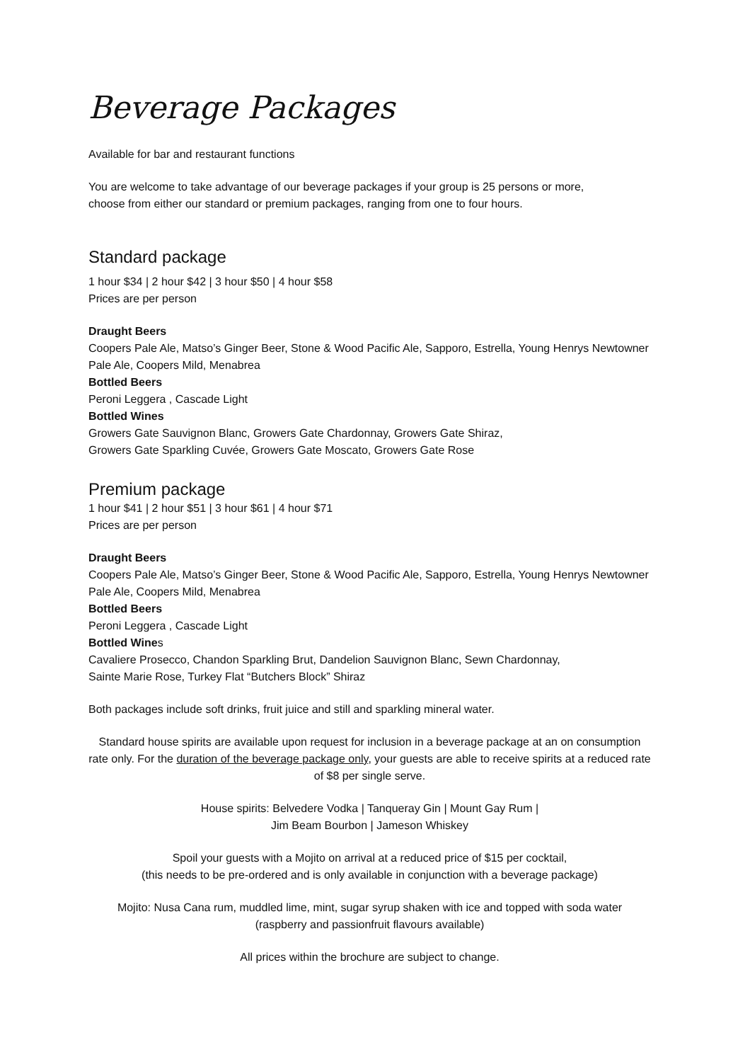Beverage Packages
Available for bar and restaurant functions
You are welcome to take advantage of our beverage packages if your group is 25 persons or more,
choose from either our standard or premium packages, ranging from one to four hours.
Standard package
1 hour $34 | 2 hour $42 | 3 hour $50 | 4 hour $58
Prices are per person
Draught Beers
Coopers Pale Ale, Matso’s Ginger Beer, Stone & Wood Pacific Ale, Sapporo, Estrella, Young Henrys Newtowner Pale Ale, Coopers Mild, Menabrea
Bottled Beers
Peroni Leggera , Cascade Light
Bottled Wines
Growers Gate Sauvignon Blanc, Growers Gate Chardonnay, Growers Gate Shiraz,
Growers Gate Sparkling Cuvée, Growers Gate Moscato, Growers Gate Rose
Premium package
1 hour $41 | 2 hour $51 | 3 hour $61 | 4 hour $71
Prices are per person
Draught Beers
Coopers Pale Ale, Matso’s Ginger Beer, Stone & Wood Pacific Ale, Sapporo, Estrella, Young Henrys Newtowner Pale Ale, Coopers Mild, Menabrea
Bottled Beers
Peroni Leggera , Cascade Light
Bottled Wines
Cavaliere Prosecco, Chandon Sparkling Brut, Dandelion Sauvignon Blanc, Sewn Chardonnay,
Sainte Marie Rose, Turkey Flat “Butchers Block” Shiraz
Both packages include soft drinks, fruit juice and still and sparkling mineral water.
Standard house spirits are available upon request for inclusion in a beverage package at an on consumption rate only. For the duration of the beverage package only, your guests are able to receive spirits at a reduced rate of $8 per single serve.
House spirits: Belvedere Vodka | Tanqueray Gin | Mount Gay Rum |
Jim Beam Bourbon | Jameson Whiskey
Spoil your guests with a Mojito on arrival at a reduced price of $15 per cocktail,
(this needs to be pre-ordered and is only available in conjunction with a beverage package)
Mojito: Nusa Cana rum, muddled lime, mint, sugar syrup shaken with ice and topped with soda water
(raspberry and passionfruit flavours available)
All prices within the brochure are subject to change.